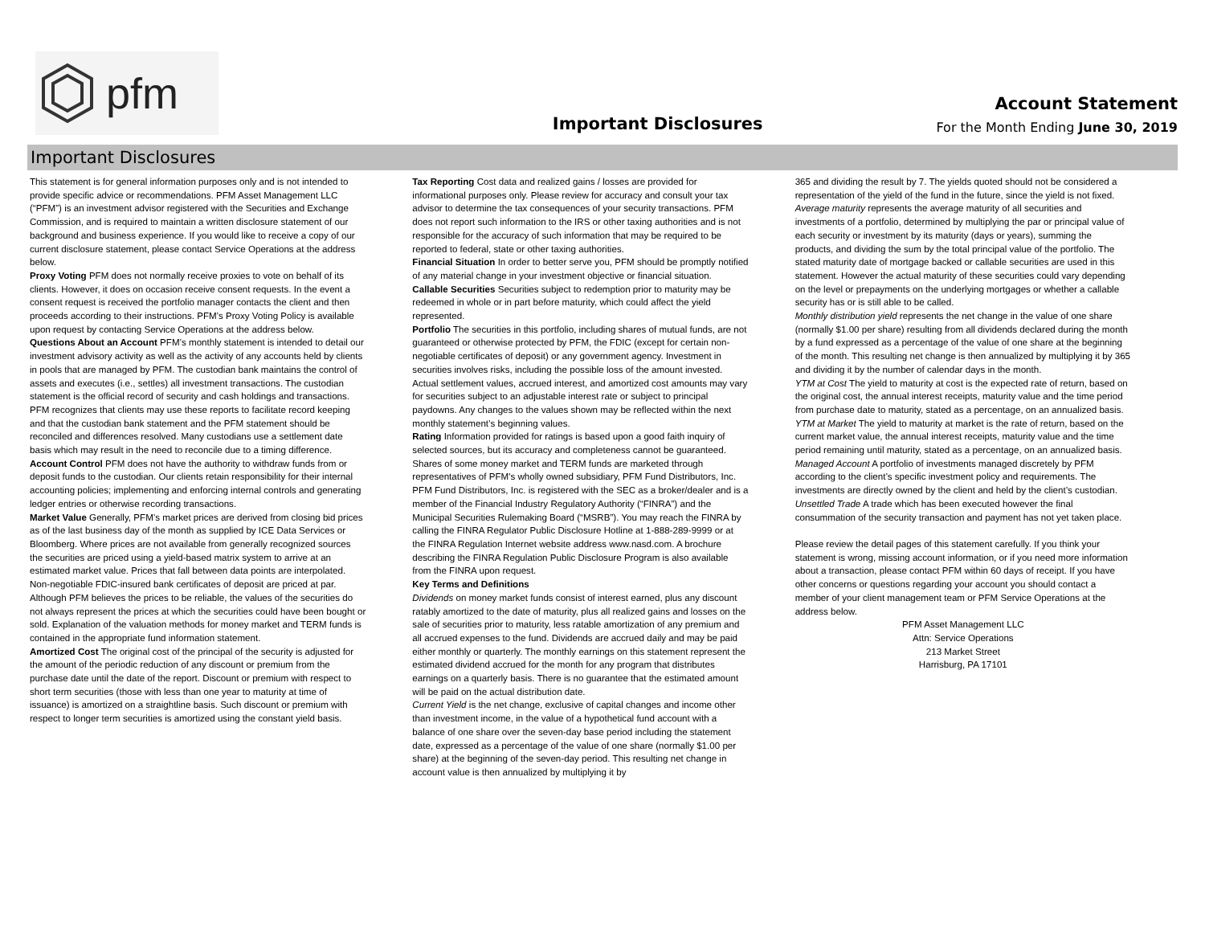pfm
Important Disclosures
Account Statement
For the Month Ending June 30, 2019
Important Disclosures
This statement is for general information purposes only and is not intended to provide specific advice or recommendations. PFM Asset Management LLC (“PFM”) is an investment advisor registered with the Securities and Exchange Commission, and is required to maintain a written disclosure statement of our background and business experience. If you would like to receive a copy of our current disclosure statement, please contact Service Operations at the address below.
Proxy Voting PFM does not normally receive proxies to vote on behalf of its clients. However, it does on occasion receive consent requests. In the event a consent request is received the portfolio manager contacts the client and then proceeds according to their instructions. PFM’s Proxy Voting Policy is available upon request by contacting Service Operations at the address below.
Questions About an Account PFM’s monthly statement is intended to detail our investment advisory activity as well as the activity of any accounts held by clients in pools that are managed by PFM. The custodian bank maintains the control of assets and executes (i.e., settles) all investment transactions. The custodian statement is the official record of security and cash holdings and transactions. PFM recognizes that clients may use these reports to facilitate record keeping and that the custodian bank statement and the PFM statement should be reconciled and differences resolved. Many custodians use a settlement date basis which may result in the need to reconcile due to a timing difference.
Account Control PFM does not have the authority to withdraw funds from or deposit funds to the custodian. Our clients retain responsibility for their internal accounting policies; implementing and enforcing internal controls and generating ledger entries or otherwise recording transactions.
Market Value Generally, PFM’s market prices are derived from closing bid prices as of the last business day of the month as supplied by ICE Data Services or Bloomberg. Where prices are not available from generally recognized sources the securities are priced using a yield-based matrix system to arrive at an estimated market value. Prices that fall between data points are interpolated. Non-negotiable FDIC-insured bank certificates of deposit are priced at par. Although PFM believes the prices to be reliable, the values of the securities do not always represent the prices at which the securities could have been bought or sold. Explanation of the valuation methods for money market and TERM funds is contained in the appropriate fund information statement.
Amortized Cost The original cost of the principal of the security is adjusted for the amount of the periodic reduction of any discount or premium from the purchase date until the date of the report. Discount or premium with respect to short term securities (those with less than one year to maturity at time of issuance) is amortized on a straightline basis. Such discount or premium with respect to longer term securities is amortized using the constant yield basis.
Tax Reporting Cost data and realized gains / losses are provided for informational purposes only. Please review for accuracy and consult your tax advisor to determine the tax consequences of your security transactions. PFM does not report such information to the IRS or other taxing authorities and is not responsible for the accuracy of such information that may be required to be reported to federal, state or other taxing authorities.
Financial Situation In order to better serve you, PFM should be promptly notified of any material change in your investment objective or financial situation.
Callable Securities Securities subject to redemption prior to maturity may be redeemed in whole or in part before maturity, which could affect the yield represented.
Portfolio The securities in this portfolio, including shares of mutual funds, are not guaranteed or otherwise protected by PFM, the FDIC (except for certain non-negotiable certificates of deposit) or any government agency. Investment in securities involves risks, including the possible loss of the amount invested. Actual settlement values, accrued interest, and amortized cost amounts may vary for securities subject to an adjustable interest rate or subject to principal paydowns. Any changes to the values shown may be reflected within the next monthly statement’s beginning values.
Rating Information provided for ratings is based upon a good faith inquiry of selected sources, but its accuracy and completeness cannot be guaranteed. Shares of some money market and TERM funds are marketed through representatives of PFM's wholly owned subsidiary, PFM Fund Distributors, Inc. PFM Fund Distributors, Inc. is registered with the SEC as a broker/dealer and is a member of the Financial Industry Regulatory Authority (“FINRA”) and the Municipal Securities Rulemaking Board (“MSRB”). You may reach the FINRA by calling the FINRA Regulator Public Disclosure Hotline at 1-888-289-9999 or at the FINRA Regulation Internet website address www.nasd.com. A brochure describing the FINRA Regulation Public Disclosure Program is also available from the FINRA upon request.
Key Terms and Definitions
Dividends on money market funds consist of interest earned, plus any discount ratably amortized to the date of maturity, plus all realized gains and losses on the sale of securities prior to maturity, less ratable amortization of any premium and all accrued expenses to the fund. Dividends are accrued daily and may be paid either monthly or quarterly. The monthly earnings on this statement represent the estimated dividend accrued for the month for any program that distributes earnings on a quarterly basis. There is no guarantee that the estimated amount will be paid on the actual distribution date.
Current Yield is the net change, exclusive of capital changes and income other than investment income, in the value of a hypothetical fund account with a balance of one share over the seven-day base period including the statement date, expressed as a percentage of the value of one share (normally $1.00 per share) at the beginning of the seven-day period. This resulting net change in account value is then annualized by multiplying it by
365 and dividing the result by 7. The yields quoted should not be considered a representation of the yield of the fund in the future, since the yield is not fixed.
Average maturity represents the average maturity of all securities and investments of a portfolio, determined by multiplying the par or principal value of each security or investment by its maturity (days or years), summing the products, and dividing the sum by the total principal value of the portfolio. The stated maturity date of mortgage backed or callable securities are used in this statement. However the actual maturity of these securities could vary depending on the level or prepayments on the underlying mortgages or whether a callable security has or is still able to be called.
Monthly distribution yield represents the net change in the value of one share (normally $1.00 per share) resulting from all dividends declared during the month by a fund expressed as a percentage of the value of one share at the beginning of the month. This resulting net change is then annualized by multiplying it by 365 and dividing it by the number of calendar days in the month.
YTM at Cost The yield to maturity at cost is the expected rate of return, based on the original cost, the annual interest receipts, maturity value and the time period from purchase date to maturity, stated as a percentage, on an annualized basis.
YTM at Market The yield to maturity at market is the rate of return, based on the current market value, the annual interest receipts, maturity value and the time period remaining until maturity, stated as a percentage, on an annualized basis.
Managed Account A portfolio of investments managed discretely by PFM according to the client’s specific investment policy and requirements. The investments are directly owned by the client and held by the client’s custodian.
Unsettled Trade A trade which has been executed however the final consummation of the security transaction and payment has not yet taken place.
Please review the detail pages of this statement carefully. If you think your statement is wrong, missing account information, or if you need more information about a transaction, please contact PFM within 60 days of receipt. If you have other concerns or questions regarding your account you should contact a member of your client management team or PFM Service Operations at the address below.
PFM Asset Management LLC
Attn: Service Operations
213 Market Street
Harrisburg, PA 17101